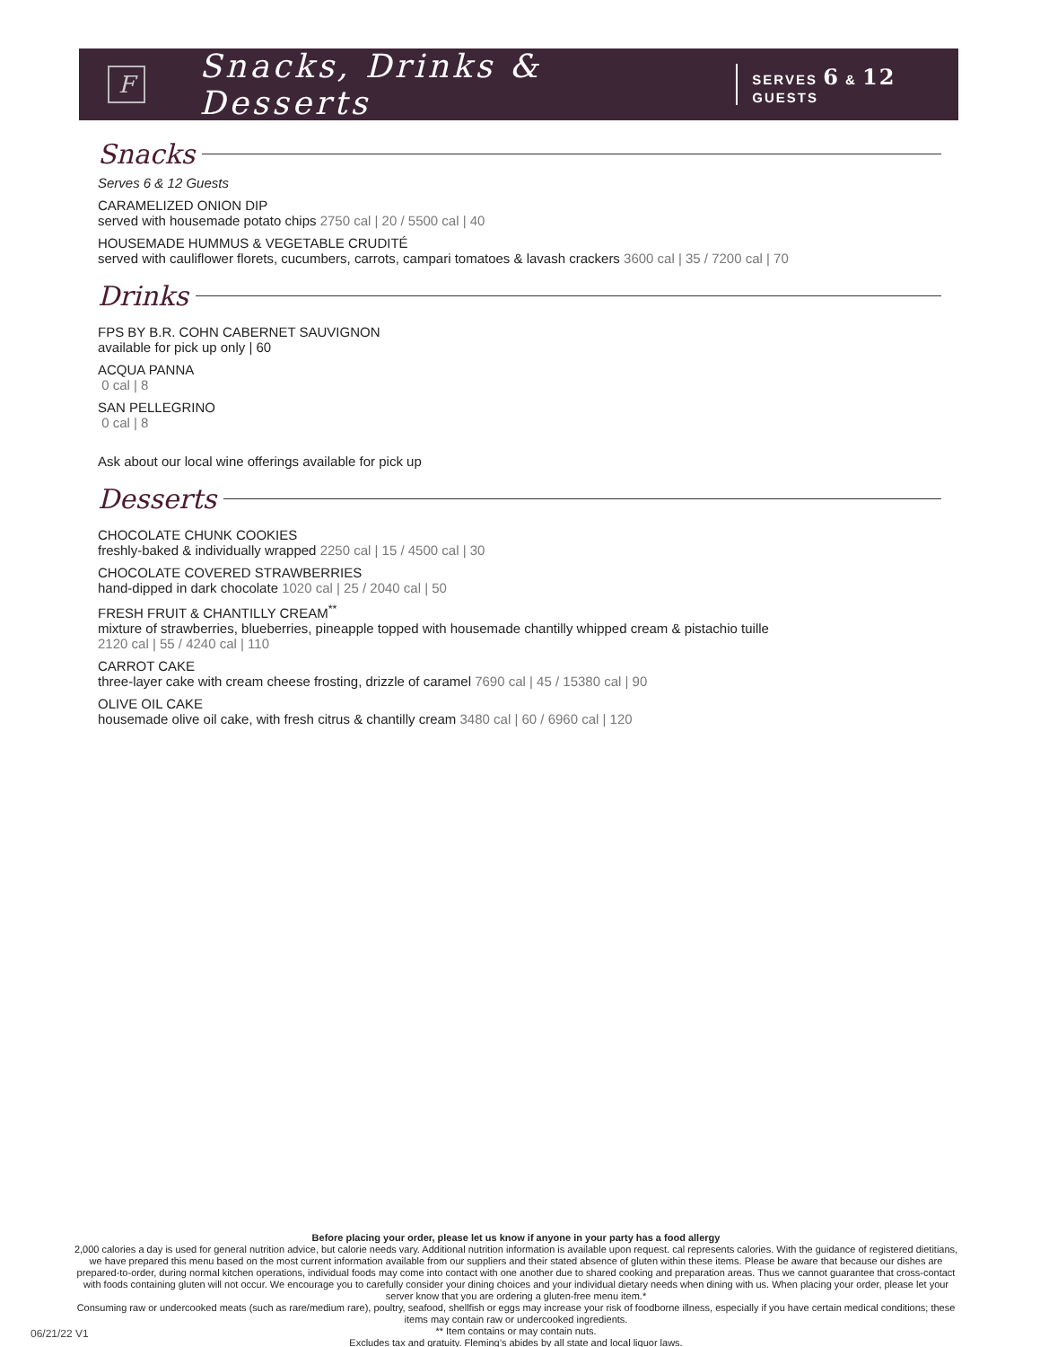F
Snacks, Drinks & Desserts
SERVES 6 & 12 GUESTS
Snacks
Serves 6 & 12 Guests
CARAMELIZED ONION DIP
served with housemade potato chips 2750 cal | 20 / 5500 cal | 40
HOUSEMADE HUMMUS & VEGETABLE CRUDITÉ
served with cauliflower florets, cucumbers, carrots, campari tomatoes & lavash crackers 3600 cal | 35 / 7200 cal | 70
Drinks
FPS BY B.R. COHN CABERNET SAUVIGNON
available for pick up only | 60
ACQUA PANNA
0 cal | 8
SAN PELLEGRINO
0 cal | 8
Ask about our local wine offerings available for pick up
Desserts
CHOCOLATE CHUNK COOKIES
freshly-baked & individually wrapped 2250 cal | 15 / 4500 cal | 30
CHOCOLATE COVERED STRAWBERRIES
hand-dipped in dark chocolate 1020 cal | 25 / 2040 cal | 50
FRESH FRUIT & CHANTILLY CREAM<sup>**</sup>
mixture of strawberries, blueberries, pineapple topped with housemade chantilly whipped cream & pistachio tuille
2120 cal | 55 / 4240 cal | 110
CARROT CAKE
three-layer cake with cream cheese frosting, drizzle of caramel 7690 cal | 45 / 15380 cal | 90
OLIVE OIL CAKE
housemade olive oil cake, with fresh citrus & chantilly cream 3480 cal | 60 / 6960 cal | 120
Before placing your order, please let us know if anyone in your party has a food allergy
2,000 calories a day is used for general nutrition advice, but calorie needs vary. Additional nutrition information is available upon request. cal represents calories. With the guidance of registered dietitians, we have prepared this menu based on the most current information available from our suppliers and their stated absence of gluten within these items. Please be aware that because our dishes are prepared-to-order, during normal kitchen operations, individual foods may come into contact with one another due to shared cooking and preparation areas. Thus we cannot guarantee that cross-contact with foods containing gluten will not occur. We encourage you to carefully consider your dining choices and your individual dietary needs when dining with us. When placing your order, please let your server know that you are ordering a gluten-free menu item.*
Consuming raw or undercooked meats (such as rare/medium rare), poultry, seafood, shellfish or eggs may increase your risk of foodborne illness, especially if you have certain medical conditions; these items may contain raw or undercooked ingredients.
** Item contains or may contain nuts.
Excludes tax and gratuity. Fleming’s abides by all state and local liquor laws.
06/21/22 V1